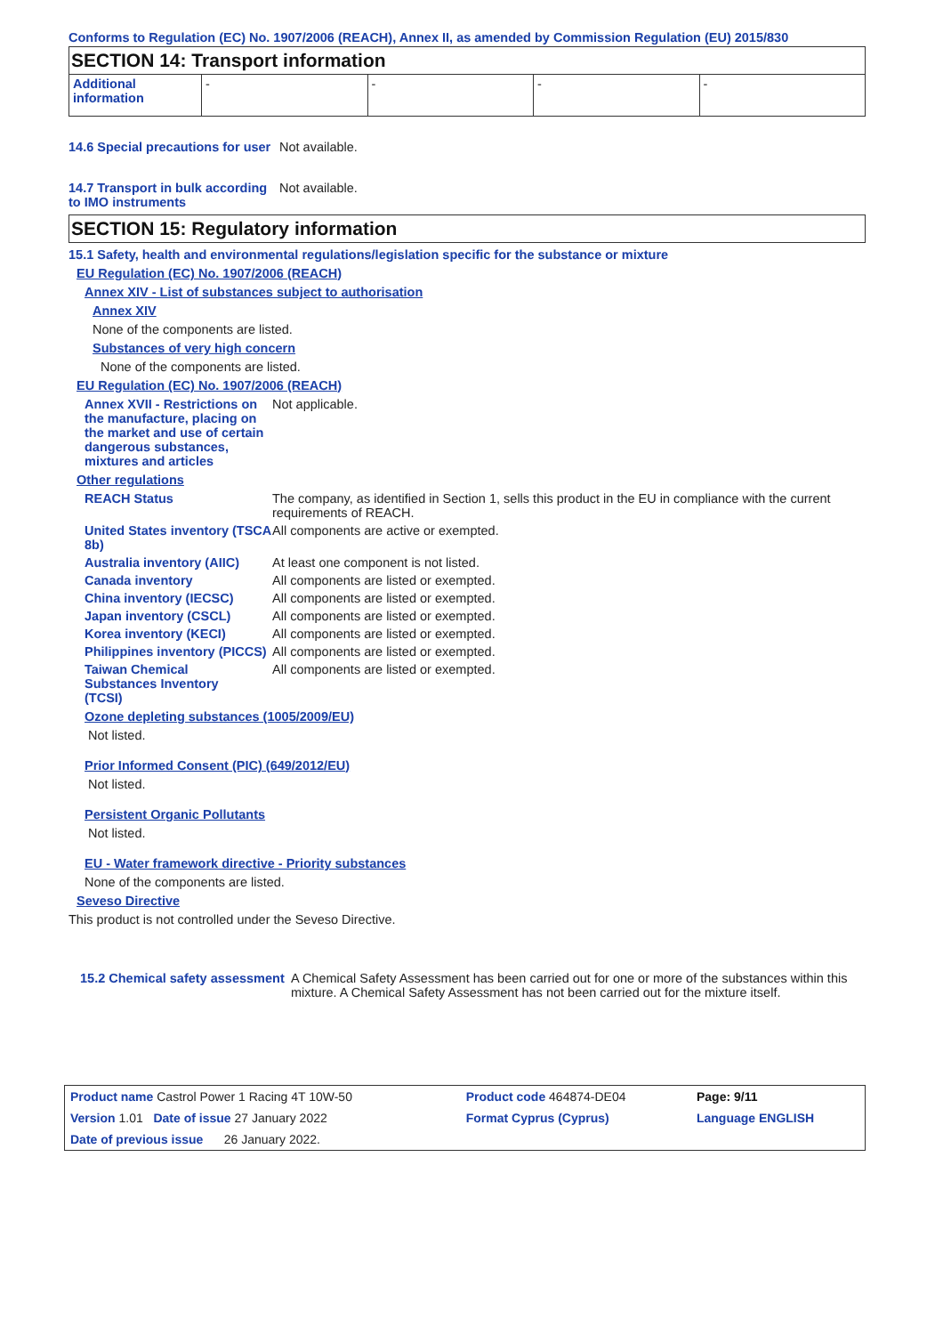Conforms to Regulation (EC) No. 1907/2006 (REACH), Annex II, as amended by Commission Regulation (EU) 2015/830
SECTION 14: Transport information
| Additional information | - | - | - | - |
14.6 Special precautions for user
Not available.
14.7 Transport in bulk according to IMO instruments
Not available.
SECTION 15: Regulatory information
15.1 Safety, health and environmental regulations/legislation specific for the substance or mixture
EU Regulation (EC) No. 1907/2006 (REACH)
Annex XIV - List of substances subject to authorisation
Annex XIV
None of the components are listed.
Substances of very high concern
None of the components are listed.
EU Regulation (EC) No. 1907/2006 (REACH)
Annex XVII - Restrictions on the manufacture, placing on the market and use of certain dangerous substances, mixtures and articles
Not applicable.
Other regulations
REACH Status The company, as identified in Section 1, sells this product in the EU in compliance with the current requirements of REACH.
United States inventory (TSCA 8b)
All components are active or exempted.
Australia inventory (AIIC)
At least one component is not listed.
Canada inventory All components are listed or exempted.
China inventory (IECSC) All components are listed or exempted.
Japan inventory (CSCL) All components are listed or exempted.
Korea inventory (KECI) All components are listed or exempted.
Philippines inventory (PICCS)
All components are listed or exempted.
Taiwan Chemical Substances Inventory (TCSI)
All components are listed or exempted.
Ozone depleting substances (1005/2009/EU)
Not listed.
Prior Informed Consent (PIC) (649/2012/EU)
Not listed.
Persistent Organic Pollutants
Not listed.
EU - Water framework directive - Priority substances
None of the components are listed.
Seveso Directive
This product is not controlled under the Seveso Directive.
15.2 Chemical safety assessment
A Chemical Safety Assessment has been carried out for one or more of the substances within this mixture. A Chemical Safety Assessment has not been carried out for the mixture itself.
| Product name Castrol Power 1 Racing 4T 10W-50 | | Product code 464874-DE04 | Page: 9/11 |
| Version 1.01 Date of issue 27 January 2022 | | Format Cyprus (Cyprus) | Language ENGLISH |
| Date of previous issue 26 January 2022. | | | |